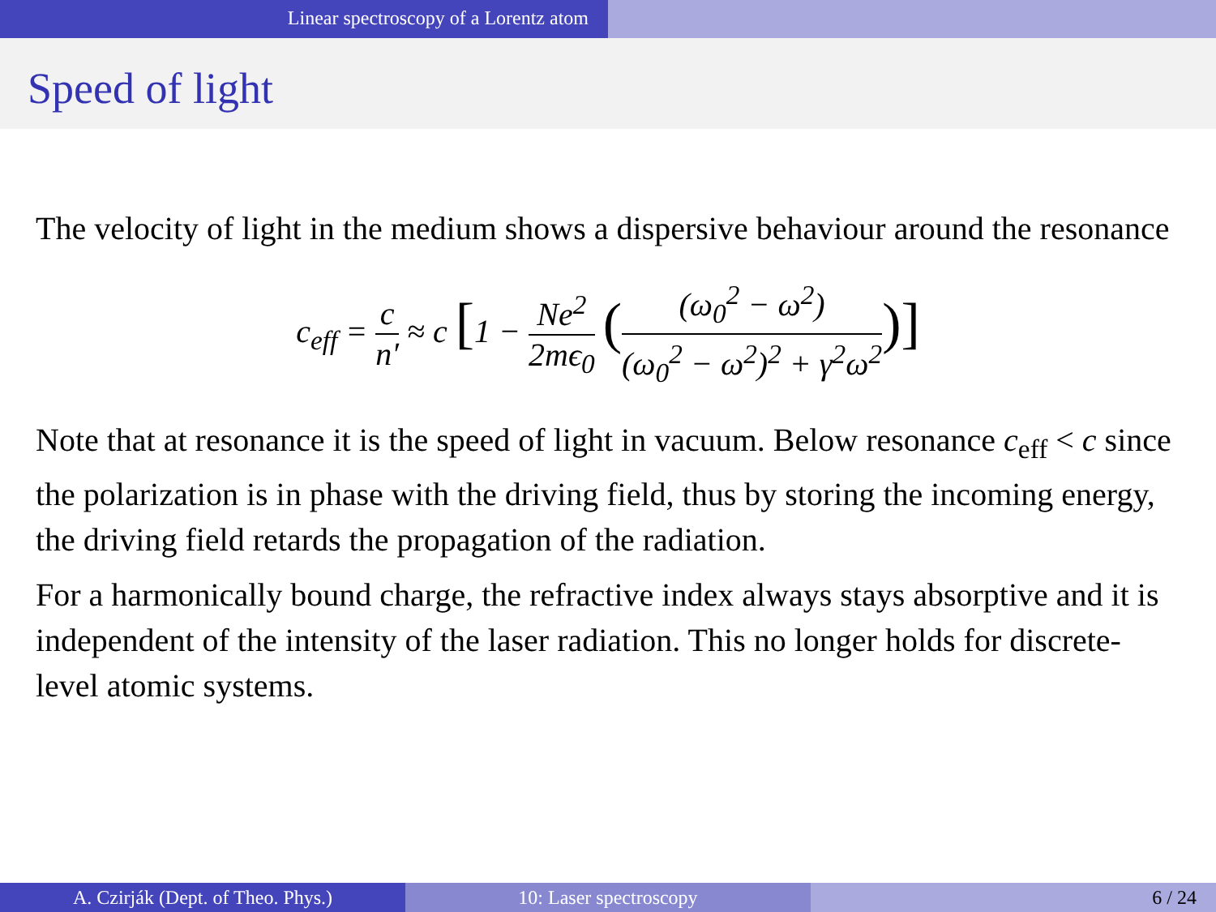Linear spectroscopy of a Lorentz atom
Speed of light
The velocity of light in the medium shows a dispersive behaviour around the resonance
c<sub>eff</sub> = c n′ ≈ c [1 − Ne<sup>2</sup> 2mϵ<sub>0</sub> ((ω<sub>0</sub><sup>2</sup> − ω<sup>2</sup>) (ω<sub>0</sub><sup>2</sup> − ω<sup>2</sup>)<sup>2</sup> + γ<sup>2</sup>ω<sup>2</sup>)]
Note that at resonance it is the speed of light in vacuum. Below resonance c<sub>eff</sub> < c since the polarization is in phase with the driving field, thus by storing the incoming energy, the driving field retards the propagation of the radiation.
For a harmonically bound charge, the refractive index always stays absorptive and it is independent of the intensity of the laser radiation. This no longer holds for discrete-level atomic systems.
A. Czirják (Dept. of Theo. Phys.) 10: Laser spectroscopy 6 / 24